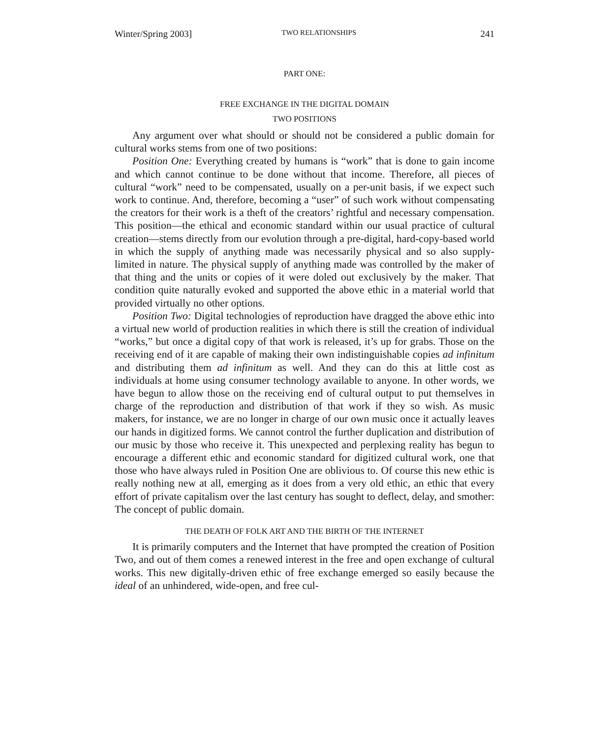Winter/Spring 2003] TWO RELATIONSHIPS 241
PART ONE:
FREE EXCHANGE IN THE DIGITAL DOMAIN
TWO POSITIONS
Any argument over what should or should not be considered a public domain for cultural works stems from one of two positions:
Position One: Everything created by humans is “work” that is done to gain income and which cannot continue to be done without that income. Therefore, all pieces of cultural “work” need to be compensated, usually on a per-unit basis, if we expect such work to continue. And, therefore, becoming a “user” of such work without compensating the creators for their work is a theft of the creators’ rightful and necessary compensation. This position—the ethical and economic standard within our usual practice of cultural creation—stems directly from our evolution through a pre-digital, hard-copy-based world in which the supply of anything made was necessarily physical and so also supply-limited in nature. The physical supply of anything made was controlled by the maker of that thing and the units or copies of it were doled out exclusively by the maker. That condition quite naturally evoked and supported the above ethic in a material world that provided virtually no other options.
Position Two: Digital technologies of reproduction have dragged the above ethic into a virtual new world of production realities in which there is still the creation of individual “works,” but once a digital copy of that work is released, it’s up for grabs. Those on the receiving end of it are capable of making their own indistinguishable copies ad infinitum and distributing them ad infinitum as well. And they can do this at little cost as individuals at home using consumer technology available to anyone. In other words, we have begun to allow those on the receiving end of cultural output to put themselves in charge of the reproduction and distribution of that work if they so wish. As music makers, for instance, we are no longer in charge of our own music once it actually leaves our hands in digitized forms. We cannot control the further duplication and distribution of our music by those who receive it. This unexpected and perplexing reality has begun to encourage a different ethic and economic standard for digitized cultural work, one that those who have always ruled in Position One are oblivious to. Of course this new ethic is really nothing new at all, emerging as it does from a very old ethic, an ethic that every effort of private capitalism over the last century has sought to deflect, delay, and smother: The concept of public domain.
THE DEATH OF FOLK ART AND THE BIRTH OF THE INTERNET
It is primarily computers and the Internet that have prompted the creation of Position Two, and out of them comes a renewed interest in the free and open exchange of cultural works. This new digitally-driven ethic of free exchange emerged so easily because the ideal of an unhindered, wide-open, and free cul-